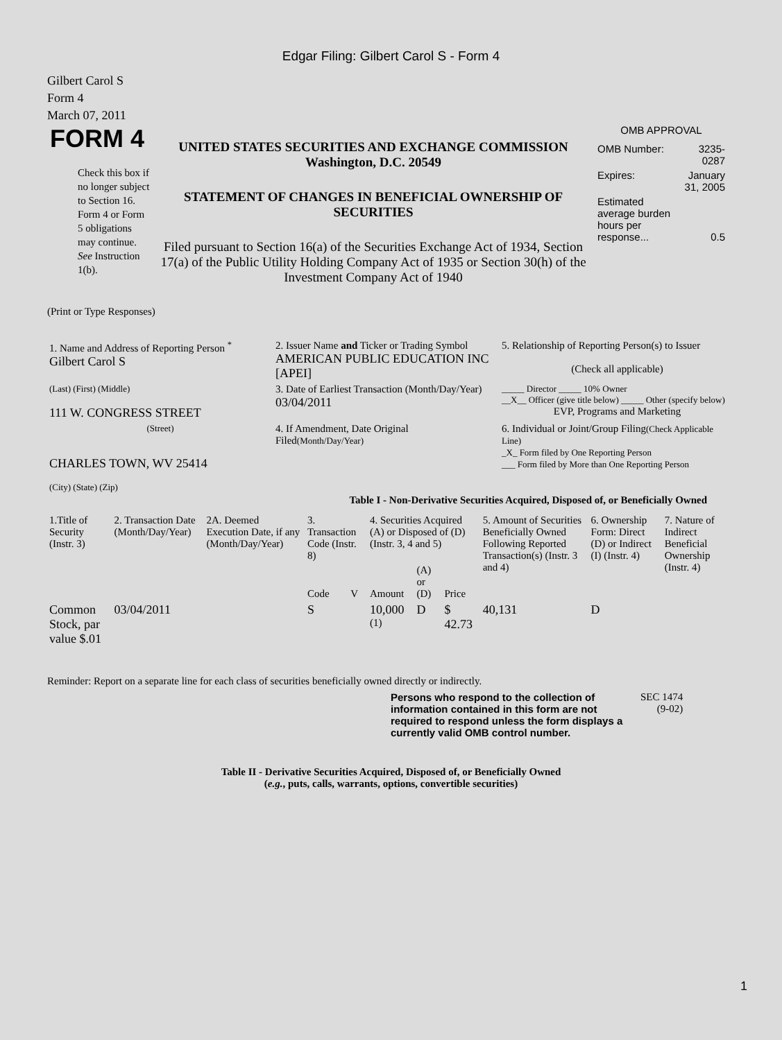Edgar Filing: Gilbert Carol S - Form 4
Gilbert Carol S
Form 4
March 07, 2011
FORM 4
Check this box if no longer subject to Section 16. Form 4 or Form 5 obligations may continue. See Instruction 1(b).
UNITED STATES SECURITIES AND EXCHANGE COMMISSION
Washington, D.C. 20549
STATEMENT OF CHANGES IN BENEFICIAL OWNERSHIP OF SECURITIES
Filed pursuant to Section 16(a) of the Securities Exchange Act of 1934, Section 17(a) of the Public Utility Holding Company Act of 1935 or Section 30(h) of the Investment Company Act of 1940
OMB APPROVAL
| OMB Number: | 3235-0287 |
| Expires: | January 31, 2005 |
| Estimated average burden hours per response... | 0.5 |
(Print or Type Responses)
| 1. Name and Address of Reporting Person <sup>*</sup> Gilbert Carol S | 2. Issuer Name and Ticker or Trading Symbol AMERICAN PUBLIC EDUCATION INC [APEI] | 5. Relationship of Reporting Person(s) to Issuer (Check all applicable) |
| (Last) (First) (Middle) 111 W. CONGRESS STREET | 3. Date of Earliest Transaction (Month/Day/Year) 03/04/2011 | _____ Director _____ 10% Owner __X__ Officer (give title below) _____ Other (specify below) EVP, Programs and Marketing |
| (Street) CHARLES TOWN, WV 25414 (City) (State) (Zip) | 4. If Amendment, Date Original Filed (Month/Day/Year) | 6. Individual or Joint/Group Filing (Check Applicable Line) _X_ Form filed by One Reporting Person ___ Form filed by More than One Reporting Person |
Table I - Non-Derivative Securities Acquired, Disposed of, or Beneficially Owned
| 1.Title of Security (Instr. 3) | 2. Transaction Date (Month/Day/Year) | 2A. Deemed Execution Date, if any (Month/Day/Year) | 3. Transaction Code (Instr. 8) | | 4. Securities Acquired (A) or Disposed of (D) (Instr. 3, 4 and 5) | | | 5. Amount of Securities Beneficially Owned Following Reported Transaction(s) (Instr. 3 and 4) | 6. Ownership Form: Direct (D) or Indirect (I) (Instr. 4) | 7. Nature of Indirect Beneficial Ownership (Instr. 4) |
| --- | --- | --- | --- | --- | --- | --- | --- | --- | --- | --- |
| | | | Code | V | Amount | (A) or (D) | Price | | | |
| Common Stock, par value $.01 | 03/04/2011 | | S | | 10,000 <sup>(1)</sup> | D | $ 42.73 | 40,131 | D | |
Reminder: Report on a separate line for each class of securities beneficially owned directly or indirectly.
Persons who respond to the collection of information contained in this form are not required to respond unless the form displays a currently valid OMB control number.
SEC 1474
(9-02)
Table II - Derivative Securities Acquired, Disposed of, or Beneficially Owned
(e.g., puts, calls, warrants, options, convertible securities)
1